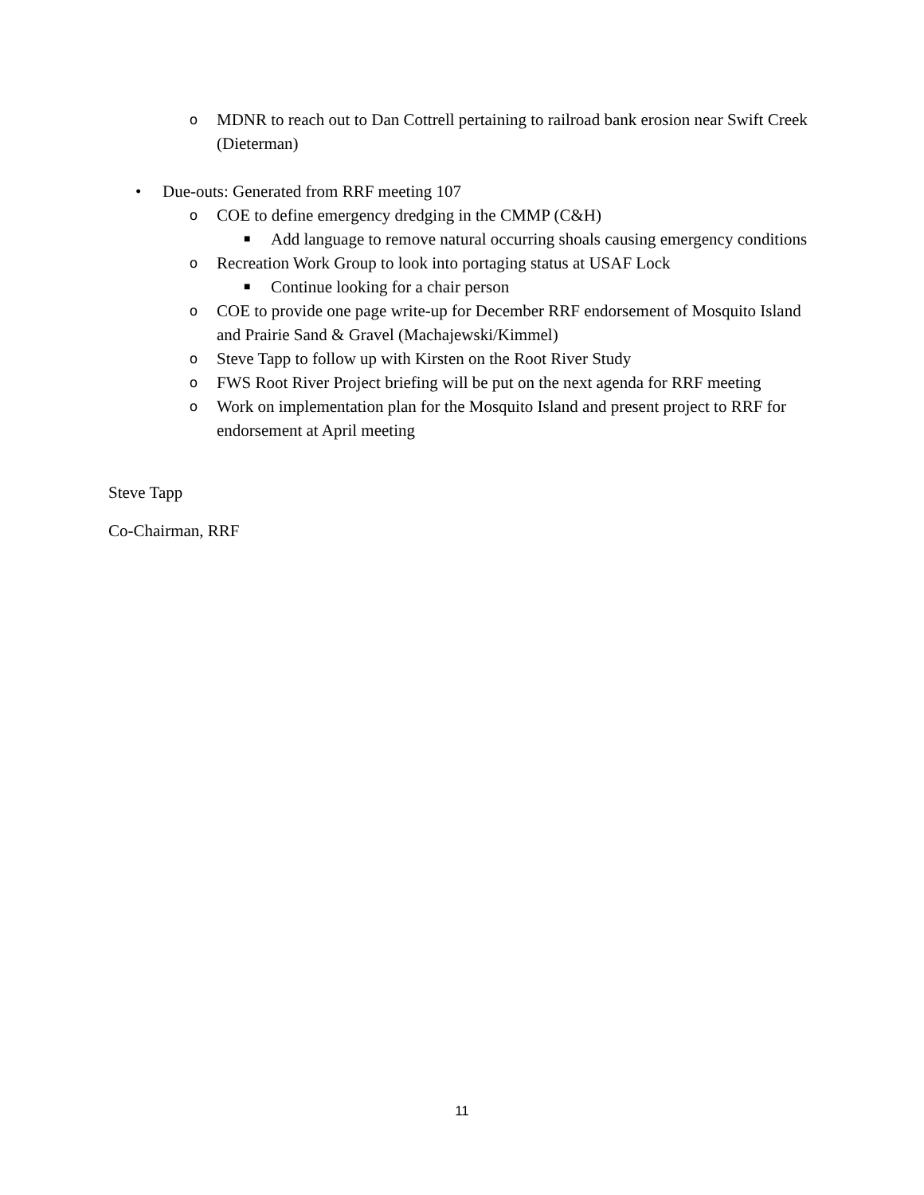o MDNR to reach out to Dan Cottrell pertaining to railroad bank erosion near Swift Creek (Dieterman)
• Due-outs: Generated from RRF meeting 107
o COE to define emergency dredging in the CMMP (C&H)
■ Add language to remove natural occurring shoals causing emergency conditions
o Recreation Work Group to look into portaging status at USAF Lock
■ Continue looking for a chair person
o COE to provide one page write-up for December RRF endorsement of Mosquito Island and Prairie Sand & Gravel (Machajewski/Kimmel)
o Steve Tapp to follow up with Kirsten on the Root River Study
o FWS Root River Project briefing will be put on the next agenda for RRF meeting
o Work on implementation plan for the Mosquito Island and present project to RRF for endorsement at April meeting
Steve Tapp
Co-Chairman, RRF
11